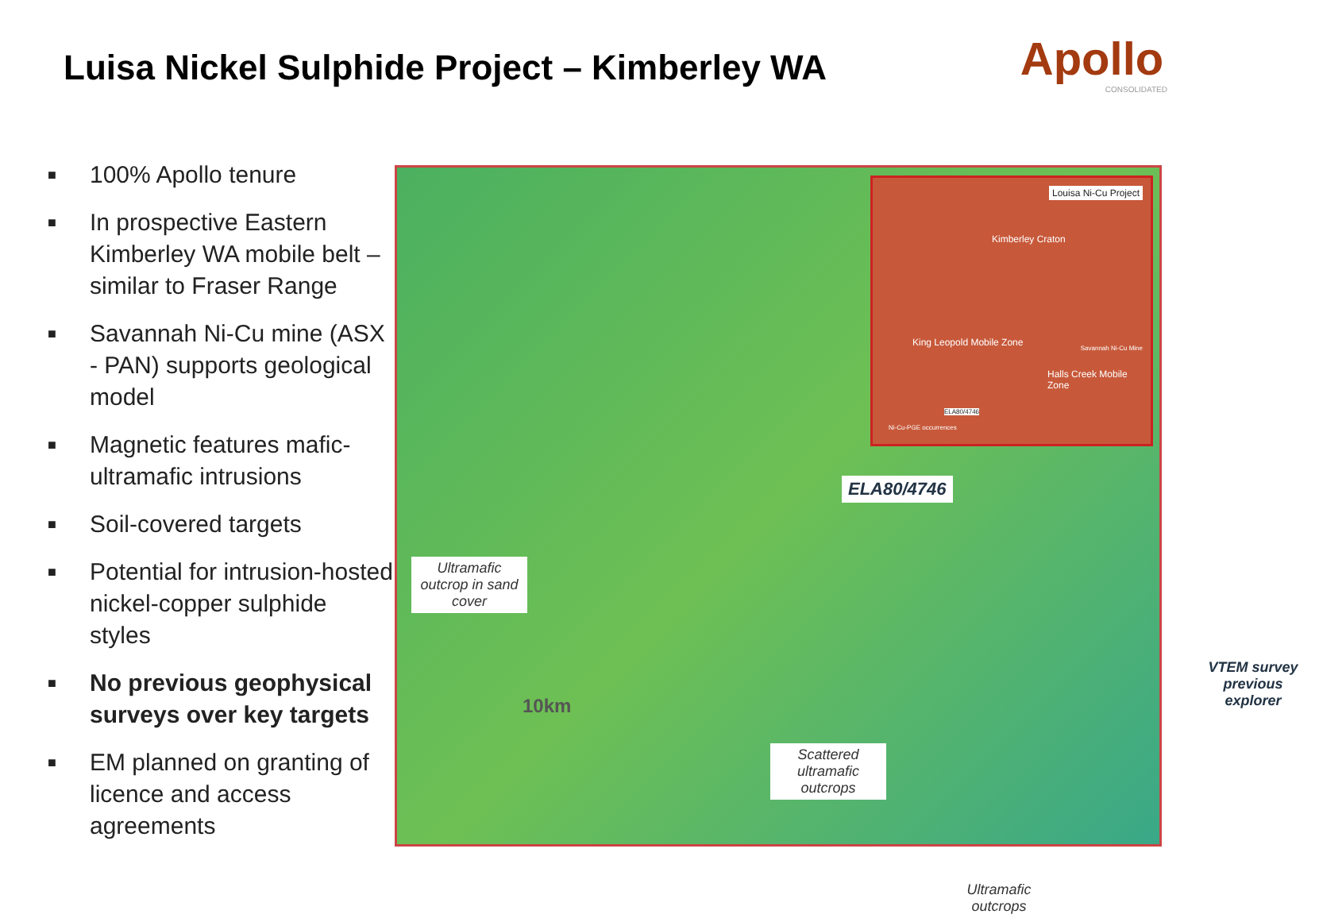Luisa Nickel Sulphide Project – Kimberley WA
Apollo
CONSOLIDATED
■ 100% Apollo tenure
■ In prospective Eastern Kimberley WA mobile belt – similar to Fraser Range
■ Savannah Ni-Cu mine (ASX - PAN) supports geological model
■ Magnetic features mafic-ultramafic intrusions
■ Soil-covered targets
■ Potential for intrusion-hosted nickel-copper sulphide styles
■ No previous geophysical surveys over key targets
■ EM planned on granting of licence and access agreements
Louisa Ni-Cu Project
Kimberley Craton
King Leopold Mobile Zone
Halls Creek Mobile Zone
Savannah Ni-Cu Mine
ELA80/4746
Ni-Cu-PGE occurrences
ELA80/4746
Ultramafic outcrop in sand cover
10km
Scattered ultramafic outcrops
Ultramafic outcrops
VTEM survey previous explorer